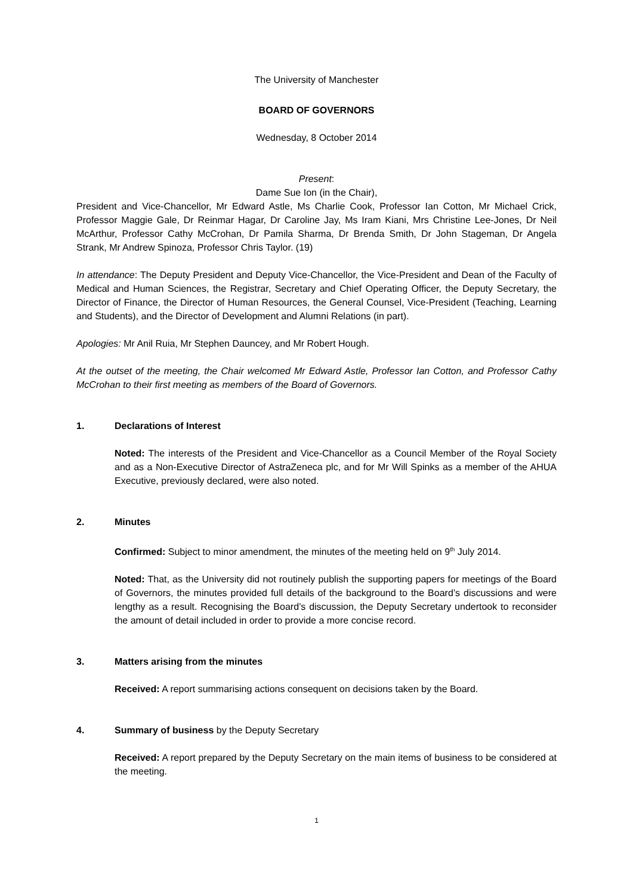The University of Manchester
BOARD OF GOVERNORS
Wednesday, 8 October 2014
Present:
Dame Sue Ion (in the Chair),
President and Vice-Chancellor, Mr Edward Astle, Ms Charlie Cook, Professor Ian Cotton, Mr Michael Crick, Professor Maggie Gale, Dr Reinmar Hagar, Dr Caroline Jay, Ms Iram Kiani, Mrs Christine Lee-Jones, Dr Neil McArthur, Professor Cathy McCrohan, Dr Pamila Sharma, Dr Brenda Smith, Dr John Stageman, Dr Angela Strank, Mr Andrew Spinoza, Professor Chris Taylor. (19)
In attendance: The Deputy President and Deputy Vice-Chancellor, the Vice-President and Dean of the Faculty of Medical and Human Sciences, the Registrar, Secretary and Chief Operating Officer, the Deputy Secretary, the Director of Finance, the Director of Human Resources, the General Counsel, Vice-President (Teaching, Learning and Students), and the Director of Development and Alumni Relations (in part).
Apologies: Mr Anil Ruia, Mr Stephen Dauncey, and Mr Robert Hough.
At the outset of the meeting, the Chair welcomed Mr Edward Astle, Professor Ian Cotton, and Professor Cathy McCrohan to their first meeting as members of the Board of Governors.
1. Declarations of Interest
Noted: The interests of the President and Vice-Chancellor as a Council Member of the Royal Society and as a Non-Executive Director of AstraZeneca plc, and for Mr Will Spinks as a member of the AHUA Executive, previously declared, were also noted.
2. Minutes
Confirmed: Subject to minor amendment, the minutes of the meeting held on 9<sup>th</sup> July 2014.
Noted: That, as the University did not routinely publish the supporting papers for meetings of the Board of Governors, the minutes provided full details of the background to the Board’s discussions and were lengthy as a result. Recognising the Board’s discussion, the Deputy Secretary undertook to reconsider the amount of detail included in order to provide a more concise record.
3. Matters arising from the minutes
Received: A report summarising actions consequent on decisions taken by the Board.
4. Summary of business by the Deputy Secretary
Received: A report prepared by the Deputy Secretary on the main items of business to be considered at the meeting.
1